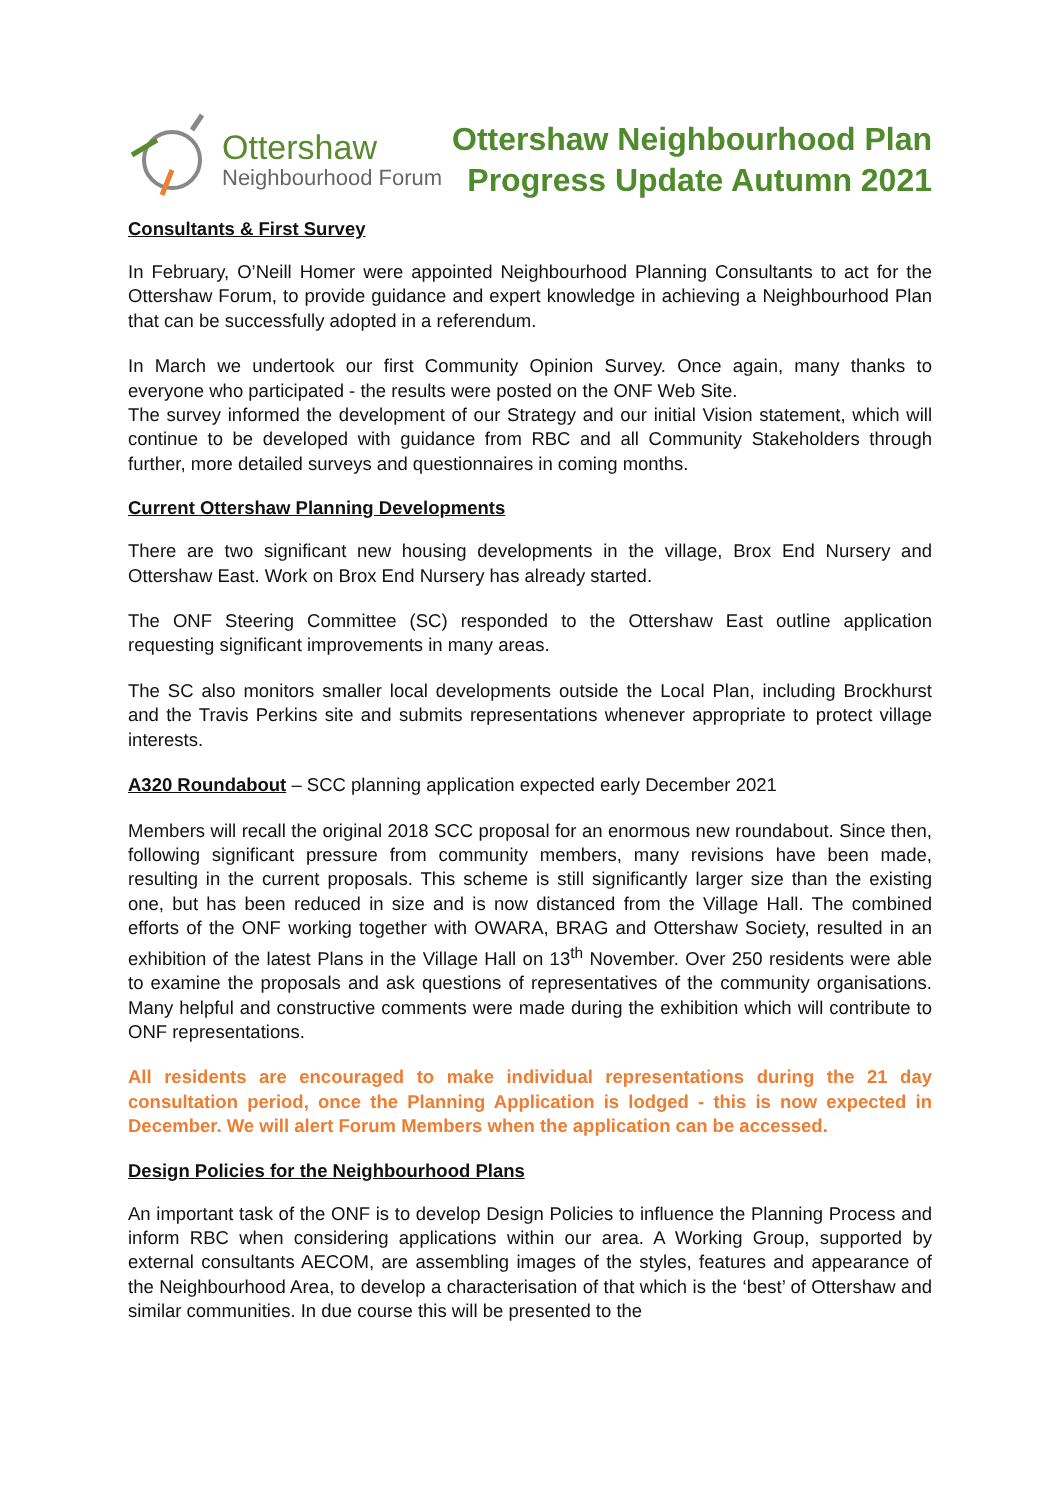Ottershaw
Neighbourhood Forum
Ottershaw Neighbourhood Plan
Progress Update Autumn 2021
Consultants & First Survey
In February, O’Neill Homer were appointed Neighbourhood Planning Consultants to act for the Ottershaw Forum, to provide guidance and expert knowledge in achieving a Neighbourhood Plan that can be successfully adopted in a referendum.
In March we undertook our first Community Opinion Survey. Once again, many thanks to everyone who participated - the results were posted on the ONF Web Site.
The survey informed the development of our Strategy and our initial Vision statement, which will continue to be developed with guidance from RBC and all Community Stakeholders through further, more detailed surveys and questionnaires in coming months.
Current Ottershaw Planning Developments
There are two significant new housing developments in the village, Brox End Nursery and Ottershaw East. Work on Brox End Nursery has already started.
The ONF Steering Committee (SC) responded to the Ottershaw East outline application requesting significant improvements in many areas.
The SC also monitors smaller local developments outside the Local Plan, including Brockhurst and the Travis Perkins site and submits representations whenever appropriate to protect village interests.
A320 Roundabout – SCC planning application expected early December 2021
Members will recall the original 2018 SCC proposal for an enormous new roundabout. Since then, following significant pressure from community members, many revisions have been made, resulting in the current proposals. This scheme is still significantly larger size than the existing one, but has been reduced in size and is now distanced from the Village Hall. The combined efforts of the ONF working together with OWARA, BRAG and Ottershaw Society, resulted in an exhibition of the latest Plans in the Village Hall on 13<sup>th</sup> November. Over 250 residents were able to examine the proposals and ask questions of representatives of the community organisations. Many helpful and constructive comments were made during the exhibition which will contribute to ONF representations.
All residents are encouraged to make individual representations during the 21 day consultation period, once the Planning Application is lodged - this is now expected in December. We will alert Forum Members when the application can be accessed.
Design Policies for the Neighbourhood Plans
An important task of the ONF is to develop Design Policies to influence the Planning Process and inform RBC when considering applications within our area. A Working Group, supported by external consultants AECOM, are assembling images of the styles, features and appearance of the Neighbourhood Area, to develop a characterisation of that which is the ‘best’ of Ottershaw and similar communities. In due course this will be presented to the